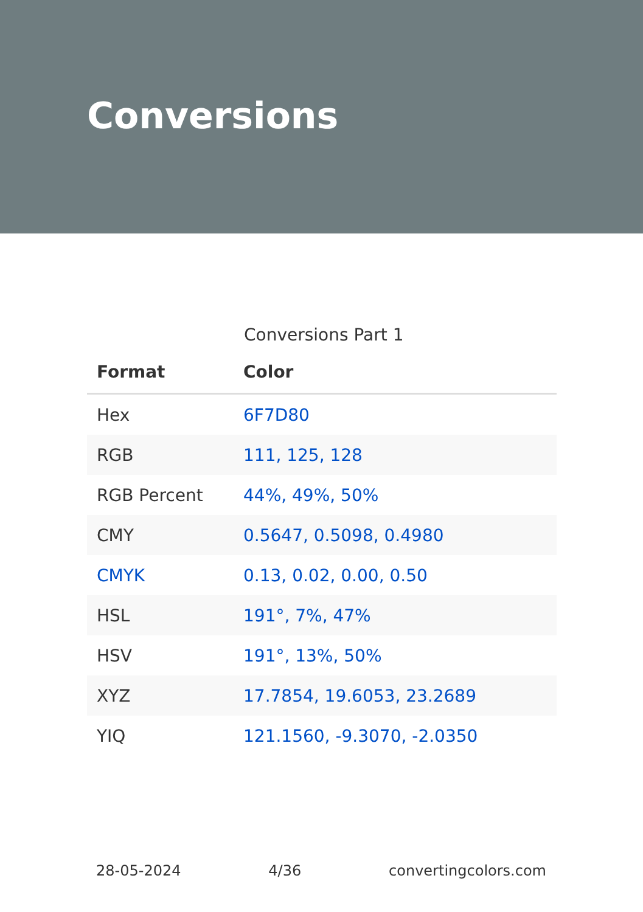Conversions
Conversions Part 1
| Format | Color |
| --- | --- |
| Hex | 6F7D80 |
| RGB | 111, 125, 128 |
| RGB Percent | 44%, 49%, 50% |
| CMY | 0.5647, 0.5098, 0.4980 |
| CMYK | 0.13, 0.02, 0.00, 0.50 |
| HSL | 191°, 7%, 47% |
| HSV | 191°, 13%, 50% |
| XYZ | 17.7854, 19.6053, 23.2689 |
| YIQ | 121.1560, -9.3070, -2.0350 |
28-05-2024 4/36 convertingcolors.com